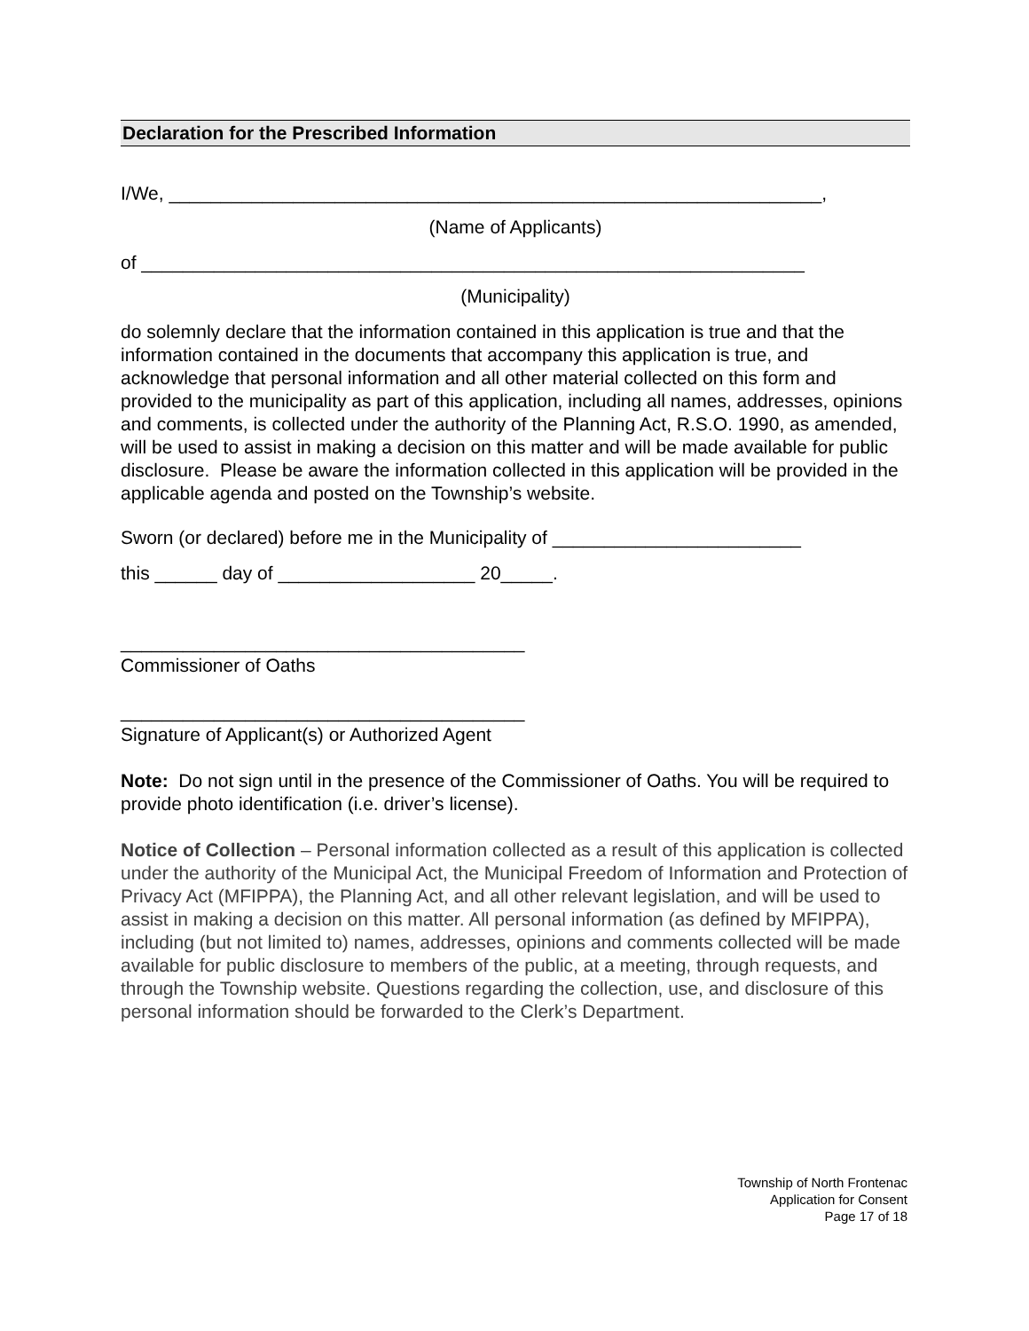Declaration for the Prescribed Information
I/We, _______________________________________________________________,
(Name of Applicants)
of ________________________________________________________________
(Municipality)
do solemnly declare that the information contained in this application is true and that the information contained in the documents that accompany this application is true, and acknowledge that personal information and all other material collected on this form and provided to the municipality as part of this application, including all names, addresses, opinions and comments, is collected under the authority of the Planning Act, R.S.O. 1990, as amended, will be used to assist in making a decision on this matter and will be made available for public disclosure. Please be aware the information collected in this application will be provided in the applicable agenda and posted on the Township’s website.
Sworn (or declared) before me in the Municipality of ________________________
this ______ day of ___________________ 20_____.
_______________________________________
Commissioner of Oaths
_______________________________________
Signature of Applicant(s) or Authorized Agent
Note: Do not sign until in the presence of the Commissioner of Oaths. You will be required to provide photo identification (i.e. driver’s license).
Notice of Collection – Personal information collected as a result of this application is collected under the authority of the Municipal Act, the Municipal Freedom of Information and Protection of Privacy Act (MFIPPA), the Planning Act, and all other relevant legislation, and will be used to assist in making a decision on this matter. All personal information (as defined by MFIPPA), including (but not limited to) names, addresses, opinions and comments collected will be made available for public disclosure to members of the public, at a meeting, through requests, and through the Township website. Questions regarding the collection, use, and disclosure of this personal information should be forwarded to the Clerk’s Department.
Township of North Frontenac
Application for Consent
Page 17 of 18